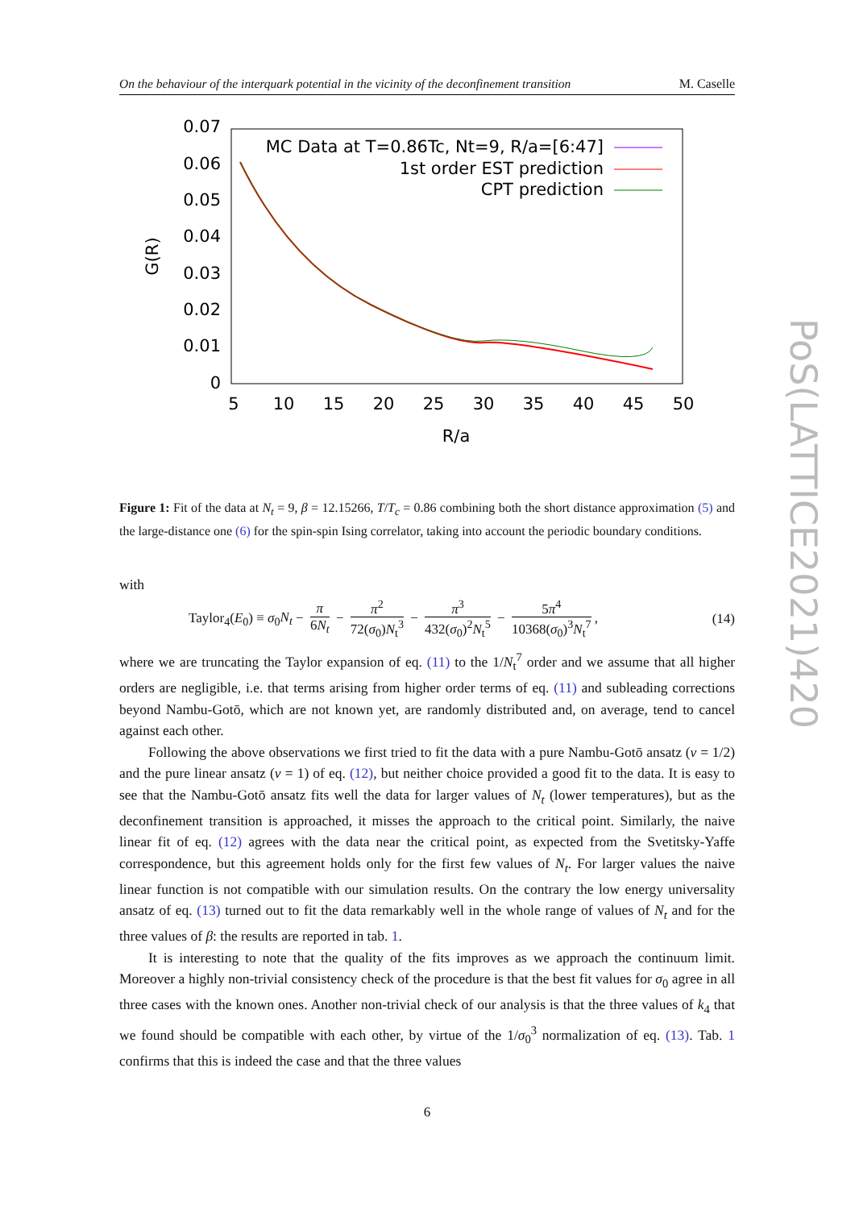On the behaviour of the interquark potential in the vicinity of the deconfinement transition M. Caselle
0.07
0.06
0.05
0.04
0.03
0.02
0.01
0
5
10
15
20
25
30
35
40
45
50
R/a
G(R)
MC Data at T=0.86Tc, Nt=9, R/a=[6:47]
1st order EST prediction
CPT prediction
Figure 1: Fit of the data at N<sub>t</sub> = 9, β = 12.15266, T/T<sub>c</sub> = 0.86 combining both the short distance approximation (5) and the large-distance one (6) for the spin-spin Ising correlator, taking into account the periodic boundary conditions.
with
Taylor<sub>4</sub>(E<sub>0</sub>) ≡ σ<sub>0</sub>N<sub>t</sub> − π 6N<sub>t</sub> − π<sup>2</sup> 72(σ<sub>0</sub>)N<sub>t</sub><sup>3</sup> − π<sup>3</sup> 432(σ<sub>0</sub>)<sup>2</sup>N<sub>t</sub><sup>5</sup> − 5π<sup>4</sup> 10368(σ<sub>0</sub>)<sup>3</sup>N<sub>t</sub><sup>7</sup>, (14)
where we are truncating the Taylor expansion of eq. (11) to the 1/N<sub>t</sub><sup>7</sup> order and we assume that all higher orders are negligible, i.e. that terms arising from higher order terms of eq. (11) and subleading corrections beyond Nambu-Gotō, which are not known yet, are randomly distributed and, on average, tend to cancel against each other.
Following the above observations we first tried to fit the data with a pure Nambu-Gotō ansatz (ν = 1/2) and the pure linear ansatz (ν = 1) of eq. (12), but neither choice provided a good fit to the data. It is easy to see that the Nambu-Gotō ansatz fits well the data for larger values of N<sub>t</sub> (lower temperatures), but as the deconfinement transition is approached, it misses the approach to the critical point. Similarly, the naive linear fit of eq. (12) agrees with the data near the critical point, as expected from the Svetitsky-Yaffe correspondence, but this agreement holds only for the first few values of N<sub>t</sub>. For larger values the naive linear function is not compatible with our simulation results. On the contrary the low energy universality ansatz of eq. (13) turned out to fit the data remarkably well in the whole range of values of N<sub>t</sub> and for the three values of β: the results are reported in tab. 1.
It is interesting to note that the quality of the fits improves as we approach the continuum limit. Moreover a highly non-trivial consistency check of the procedure is that the best fit values for σ<sub>0</sub> agree in all three cases with the known ones. Another non-trivial check of our analysis is that the three values of k<sub>4</sub> that we found should be compatible with each other, by virtue of the 1/σ<sub>0</sub><sup>3</sup> normalization of eq. (13). Tab. 1 confirms that this is indeed the case and that the three values
6
PoS(LATTICE2021)420